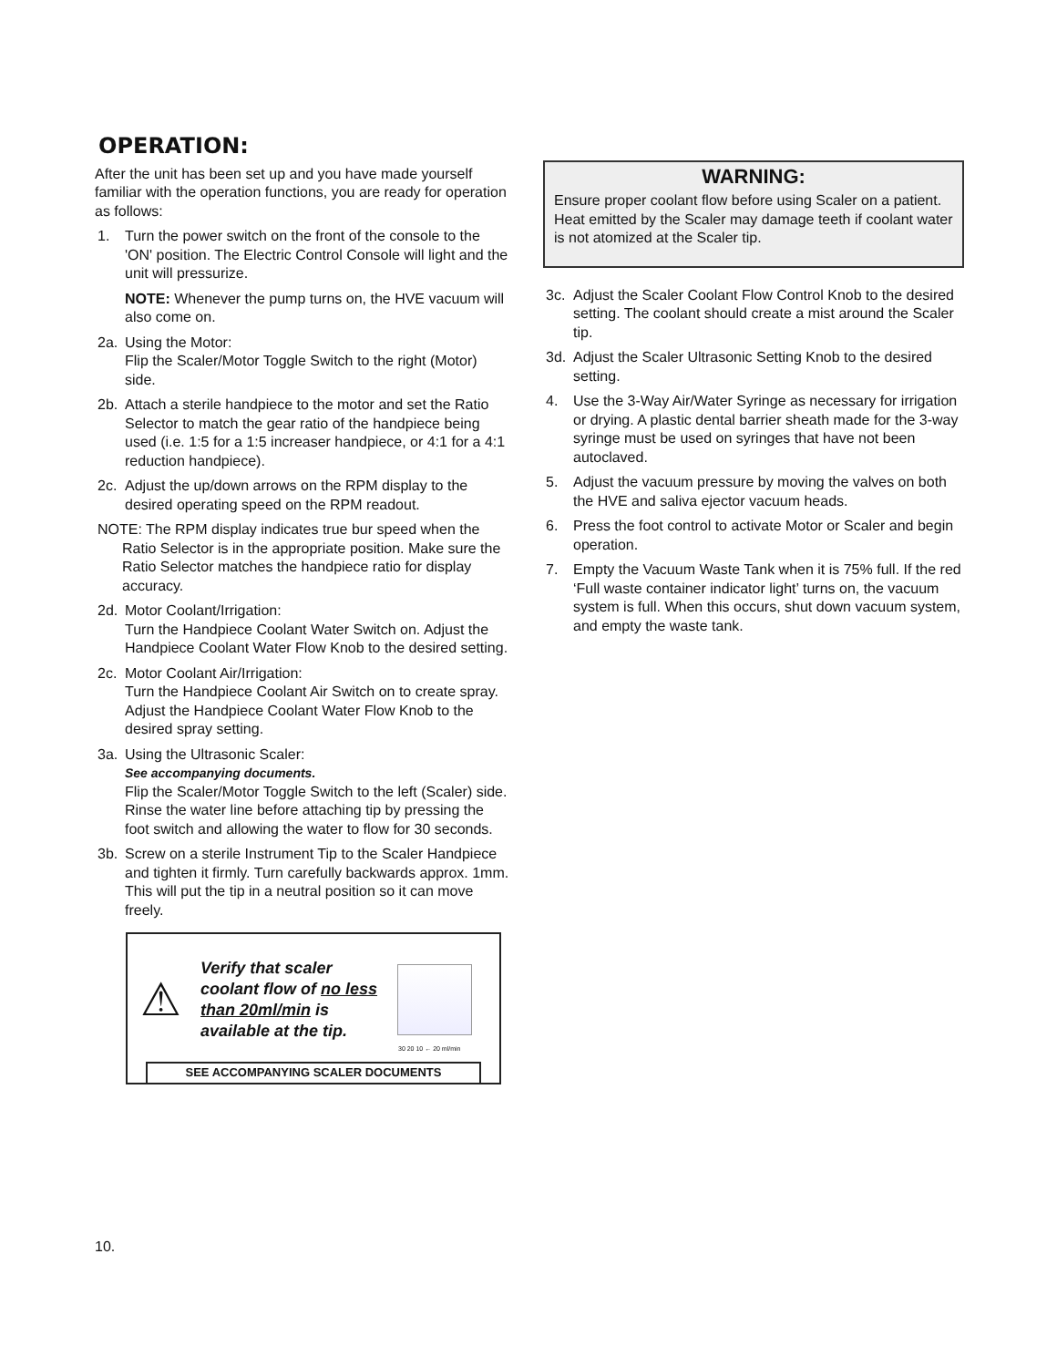OPERATION:
After the unit has been set up and you have made yourself familiar with the operation functions, you are ready for operation as follows:
1. Turn the power switch on the front of the console to the 'ON' position. The Electric Control Console will light and the unit will pressurize.
NOTE: Whenever the pump turns on, the HVE vacuum will also come on.
2a. Using the Motor:
Flip the Scaler/Motor Toggle Switch to the right (Motor) side.
2b. Attach a sterile handpiece to the motor and set the Ratio Selector to match the gear ratio of the handpiece being used (i.e. 1:5 for a 1:5 increaser handpiece, or 4:1 for a 4:1 reduction handpiece).
2c. Adjust the up/down arrows on the RPM display to the desired operating speed on the RPM readout.
NOTE: The RPM display indicates true bur speed when the
Ratio Selector is in the appropriate position. Make sure the Ratio Selector matches the handpiece ratio for display accuracy.
2d. Motor Coolant/Irrigation:
Turn the Handpiece Coolant Water Switch on. Adjust the Handpiece Coolant Water Flow Knob to the desired setting.
2c. Motor Coolant Air/Irrigation:
Turn the Handpiece Coolant Air Switch on to create spray. Adjust the Handpiece Coolant Water Flow Knob to the desired spray setting.
3a. Using the Ultrasonic Scaler:
See accompanying documents.
Flip the Scaler/Motor Toggle Switch to the left (Scaler) side. Rinse the water line before attaching tip by pressing the foot switch and allowing the water to flow for 30 seconds.
3b. Screw on a sterile Instrument Tip to the Scaler Handpiece and tighten it firmly. Turn carefully backwards approx. 1mm. This will put the tip in a neutral position so it can move freely.
⚠
Verify that scaler coolant flow of no less than 20ml/min is available at the tip.
30 20 10 ← 20 ml/min
SEE ACCOMPANYING SCALER DOCUMENTS
WARNING:
Ensure proper coolant flow before using Scaler on a patient. Heat emitted by the Scaler may damage teeth if coolant water is not atomized at the Scaler tip.
3c. Adjust the Scaler Coolant Flow Control Knob to the desired setting. The coolant should create a mist around the Scaler tip.
3d. Adjust the Scaler Ultrasonic Setting Knob to the desired setting.
4. Use the 3-Way Air/Water Syringe as necessary for irrigation or drying. A plastic dental barrier sheath made for the 3-way syringe must be used on syringes that have not been autoclaved.
5. Adjust the vacuum pressure by moving the valves on both the HVE and saliva ejector vacuum heads.
6. Press the foot control to activate Motor or Scaler and begin operation.
7. Empty the Vacuum Waste Tank when it is 75% full. If the red ‘Full waste container indicator light’ turns on, the vacuum system is full. When this occurs, shut down vacuum system, and empty the waste tank.
10.